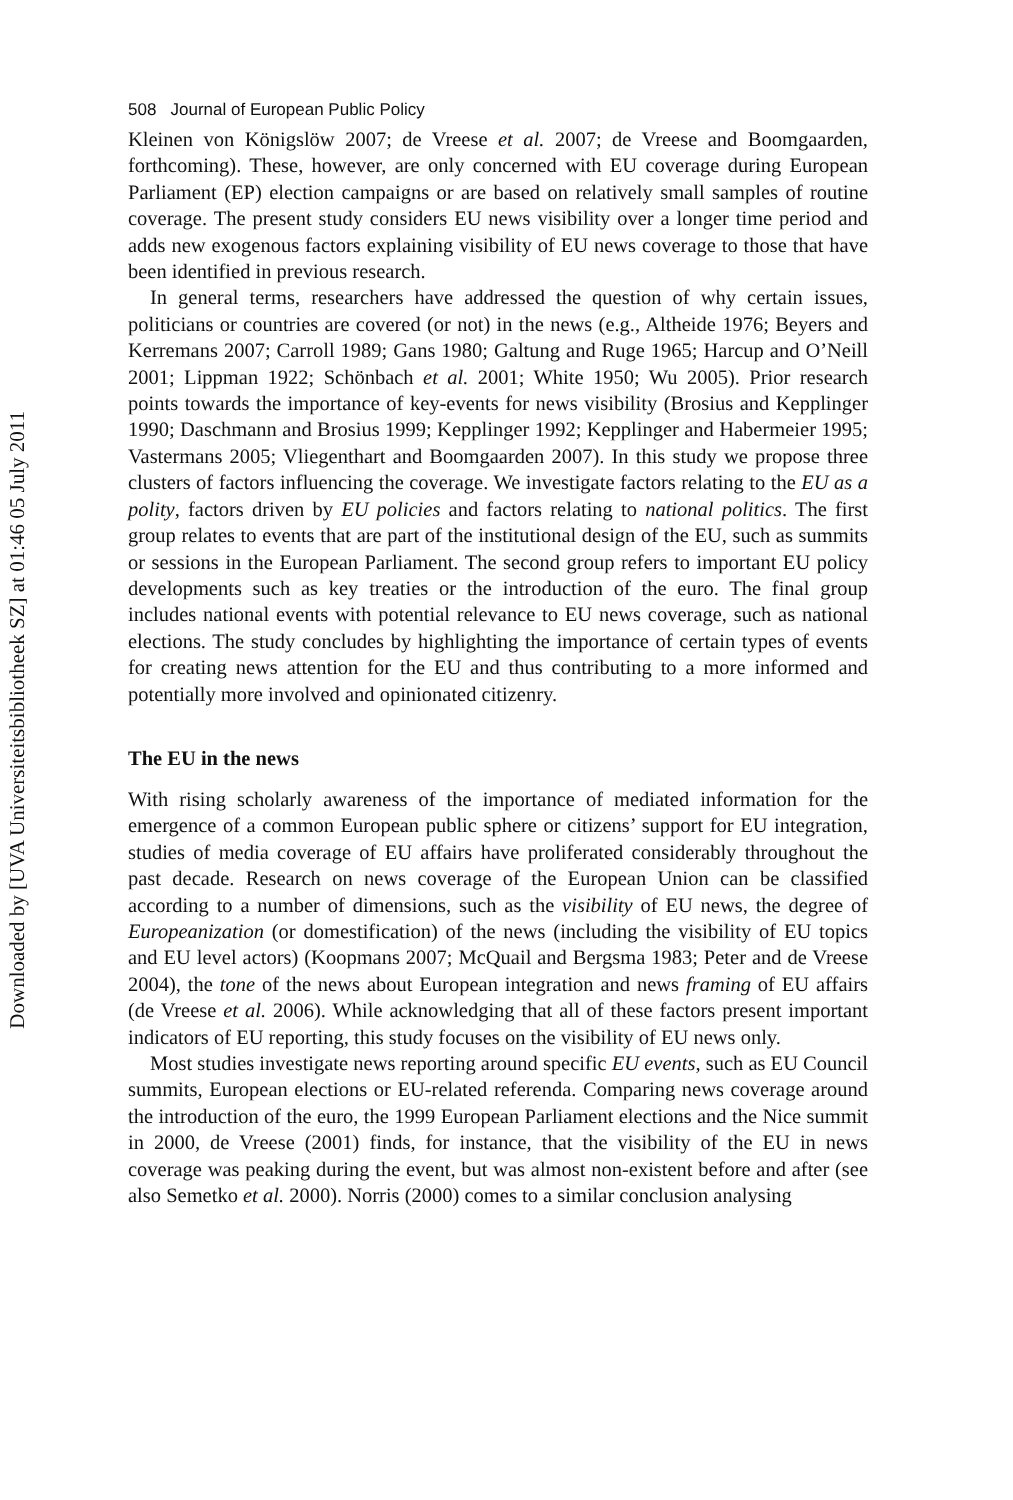Downloaded by [UVA Universiteitsbibliotheek SZ] at 01:46 05 July 2011
508 Journal of European Public Policy
Kleinen von Königslöw 2007; de Vreese et al. 2007; de Vreese and Boomgaarden, forthcoming). These, however, are only concerned with EU coverage during European Parliament (EP) election campaigns or are based on relatively small samples of routine coverage. The present study considers EU news visibility over a longer time period and adds new exogenous factors explaining visibility of EU news coverage to those that have been identified in previous research.
In general terms, researchers have addressed the question of why certain issues, politicians or countries are covered (or not) in the news (e.g., Altheide 1976; Beyers and Kerremans 2007; Carroll 1989; Gans 1980; Galtung and Ruge 1965; Harcup and O’Neill 2001; Lippman 1922; Schönbach et al. 2001; White 1950; Wu 2005). Prior research points towards the importance of key-events for news visibility (Brosius and Kepplinger 1990; Daschmann and Brosius 1999; Kepplinger 1992; Kepplinger and Habermeier 1995; Vastermans 2005; Vliegenthart and Boomgaarden 2007). In this study we propose three clusters of factors influencing the coverage. We investigate factors relating to the EU as a polity, factors driven by EU policies and factors relating to national politics. The first group relates to events that are part of the institutional design of the EU, such as summits or sessions in the European Parliament. The second group refers to important EU policy developments such as key treaties or the introduction of the euro. The final group includes national events with potential relevance to EU news coverage, such as national elections. The study concludes by highlighting the importance of certain types of events for creating news attention for the EU and thus contributing to a more informed and potentially more involved and opinionated citizenry.
The EU in the news
With rising scholarly awareness of the importance of mediated information for the emergence of a common European public sphere or citizens’ support for EU integration, studies of media coverage of EU affairs have proliferated considerably throughout the past decade. Research on news coverage of the European Union can be classified according to a number of dimensions, such as the visibility of EU news, the degree of Europeanization (or domestification) of the news (including the visibility of EU topics and EU level actors) (Koopmans 2007; McQuail and Bergsma 1983; Peter and de Vreese 2004), the tone of the news about European integration and news framing of EU affairs (de Vreese et al. 2006). While acknowledging that all of these factors present important indicators of EU reporting, this study focuses on the visibility of EU news only.
Most studies investigate news reporting around specific EU events, such as EU Council summits, European elections or EU-related referenda. Comparing news coverage around the introduction of the euro, the 1999 European Parliament elections and the Nice summit in 2000, de Vreese (2001) finds, for instance, that the visibility of the EU in news coverage was peaking during the event, but was almost non-existent before and after (see also Semetko et al. 2000). Norris (2000) comes to a similar conclusion analysing